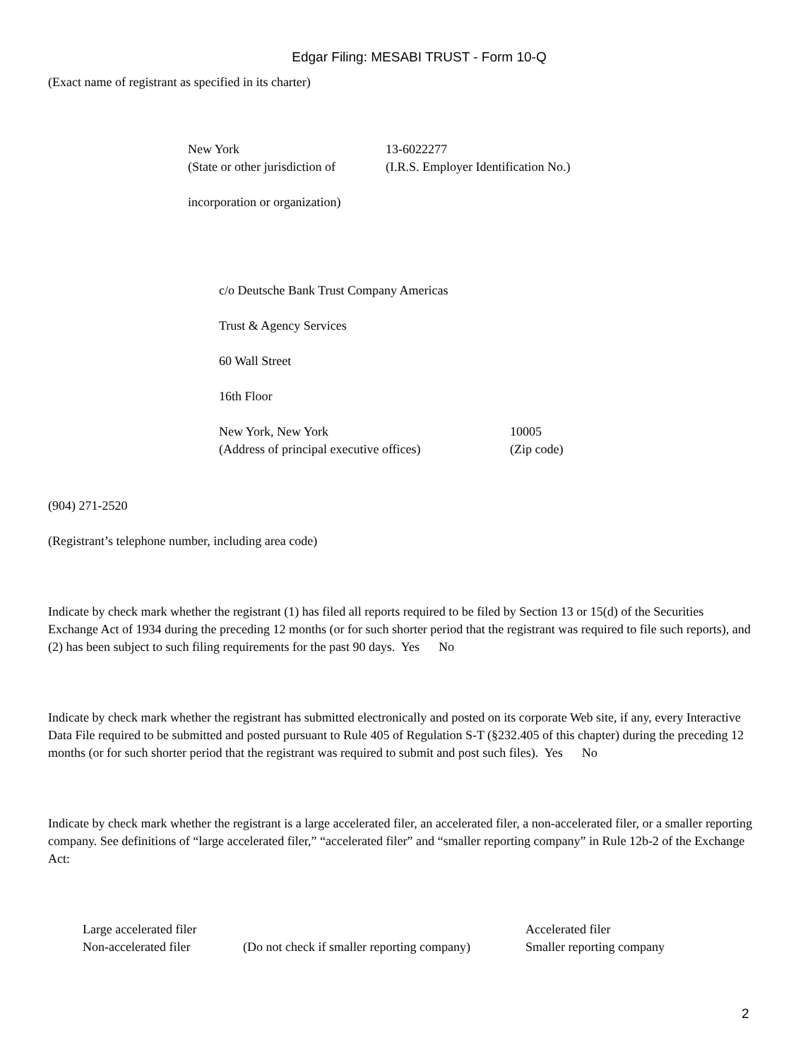Edgar Filing: MESABI TRUST - Form 10-Q
(Exact name of registrant as specified in its charter)
| New York | 13-6022277 |
| (State or other jurisdiction of | (I.R.S. Employer Identification No.) |
| incorporation or organization) | |
c/o Deutsche Bank Trust Company Americas
Trust & Agency Services
60 Wall Street
16th Floor
| New York, New York | 10005 |
| (Address of principal executive offices) | (Zip code) |
(904) 271-2520
(Registrant’s telephone number, including area code)
Indicate by check mark whether the registrant (1) has filed all reports required to be filed by Section 13 or 15(d) of the Securities Exchange Act of 1934 during the preceding 12 months (or for such shorter period that the registrant was required to file such reports), and (2) has been subject to such filing requirements for the past 90 days. Yes No
Indicate by check mark whether the registrant has submitted electronically and posted on its corporate Web site, if any, every Interactive Data File required to be submitted and posted pursuant to Rule 405 of Regulation S-T (§232.405 of this chapter) during the preceding 12 months (or for such shorter period that the registrant was required to submit and post such files). Yes No
Indicate by check mark whether the registrant is a large accelerated filer, an accelerated filer, a non-accelerated filer, or a smaller reporting company. See definitions of “large accelerated filer,” “accelerated filer” and “smaller reporting company” in Rule 12b-2 of the Exchange Act:
| Large accelerated filer | | Accelerated filer |
| Non-accelerated filer | (Do not check if smaller reporting company) | Smaller reporting company |
2